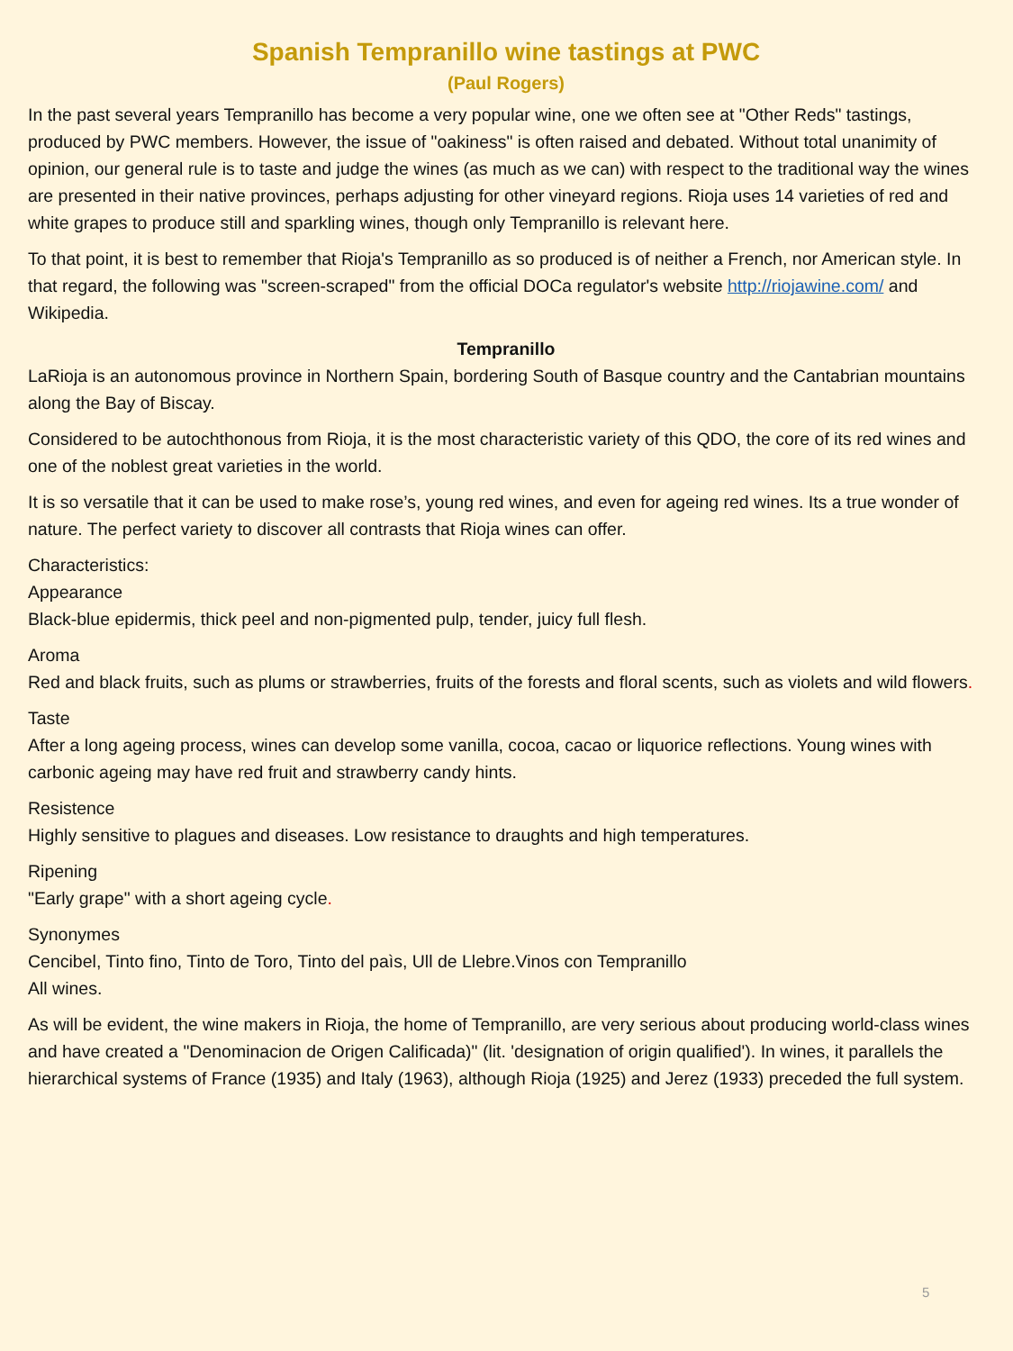Spanish Tempranillo wine tastings at PWC
(Paul Rogers)
In the past several years Tempranillo has become a very popular wine, one we often see at "Other Reds" tastings, produced by PWC members. However, the issue of "oakiness" is often raised and debated. Without total unanimity of opinion, our general rule is to taste and judge the wines (as much as we can) with respect to the traditional way the wines are presented in their native provinces, perhaps adjusting for other vineyard regions. Rioja uses 14 varieties of red and white grapes to produce still and sparkling wines, though only Tempranillo is relevant here.
To that point, it is best to remember that Rioja's Tempranillo as so produced is of neither a French, nor American style. In that regard, the following was "screen-scraped" from the official DOCa regulator's website http://riojawine.com/ and Wikipedia.
Tempranillo
LaRioja is an autonomous province in Northern Spain, bordering South of Basque country and the Cantabrian mountains along the Bay of Biscay.
Considered to be autochthonous from Rioja, it is the most characteristic variety of this QDO, the core of its red wines and one of the noblest great varieties in the world.
It is so versatile that it can be used to make rose’s, young red wines, and even for ageing red wines. Its a true wonder of nature. The perfect variety to discover all contrasts that Rioja wines can offer.
Characteristics:
Appearance
Black-blue epidermis, thick peel and non-pigmented pulp, tender, juicy full flesh.
Aroma
Red and black fruits, such as plums or strawberries, fruits of the forests and floral scents, such as violets and wild flowers.
Taste
After a long ageing process, wines can develop some vanilla, cocoa, cacao or liquorice reflections. Young wines with carbonic ageing may have red fruit and strawberry candy hints.
Resistence
Highly sensitive to plagues and diseases. Low resistance to draughts and high temperatures.
Ripening
"Early grape" with a short ageing cycle.
Synonymes
Cencibel, Tinto fino, Tinto de Toro, Tinto del paìs, Ull de Llebre.Vinos con Tempranillo
All wines.
As will be evident, the wine makers in Rioja, the home of Tempranillo, are very serious about producing world-class wines and have created a "Denominacion de Origen Calificada)" (lit. 'designation of origin qualified'). In wines, it parallels the hierarchical systems of France (1935) and Italy (1963), although Rioja (1925) and Jerez (1933) preceded the full system.
5